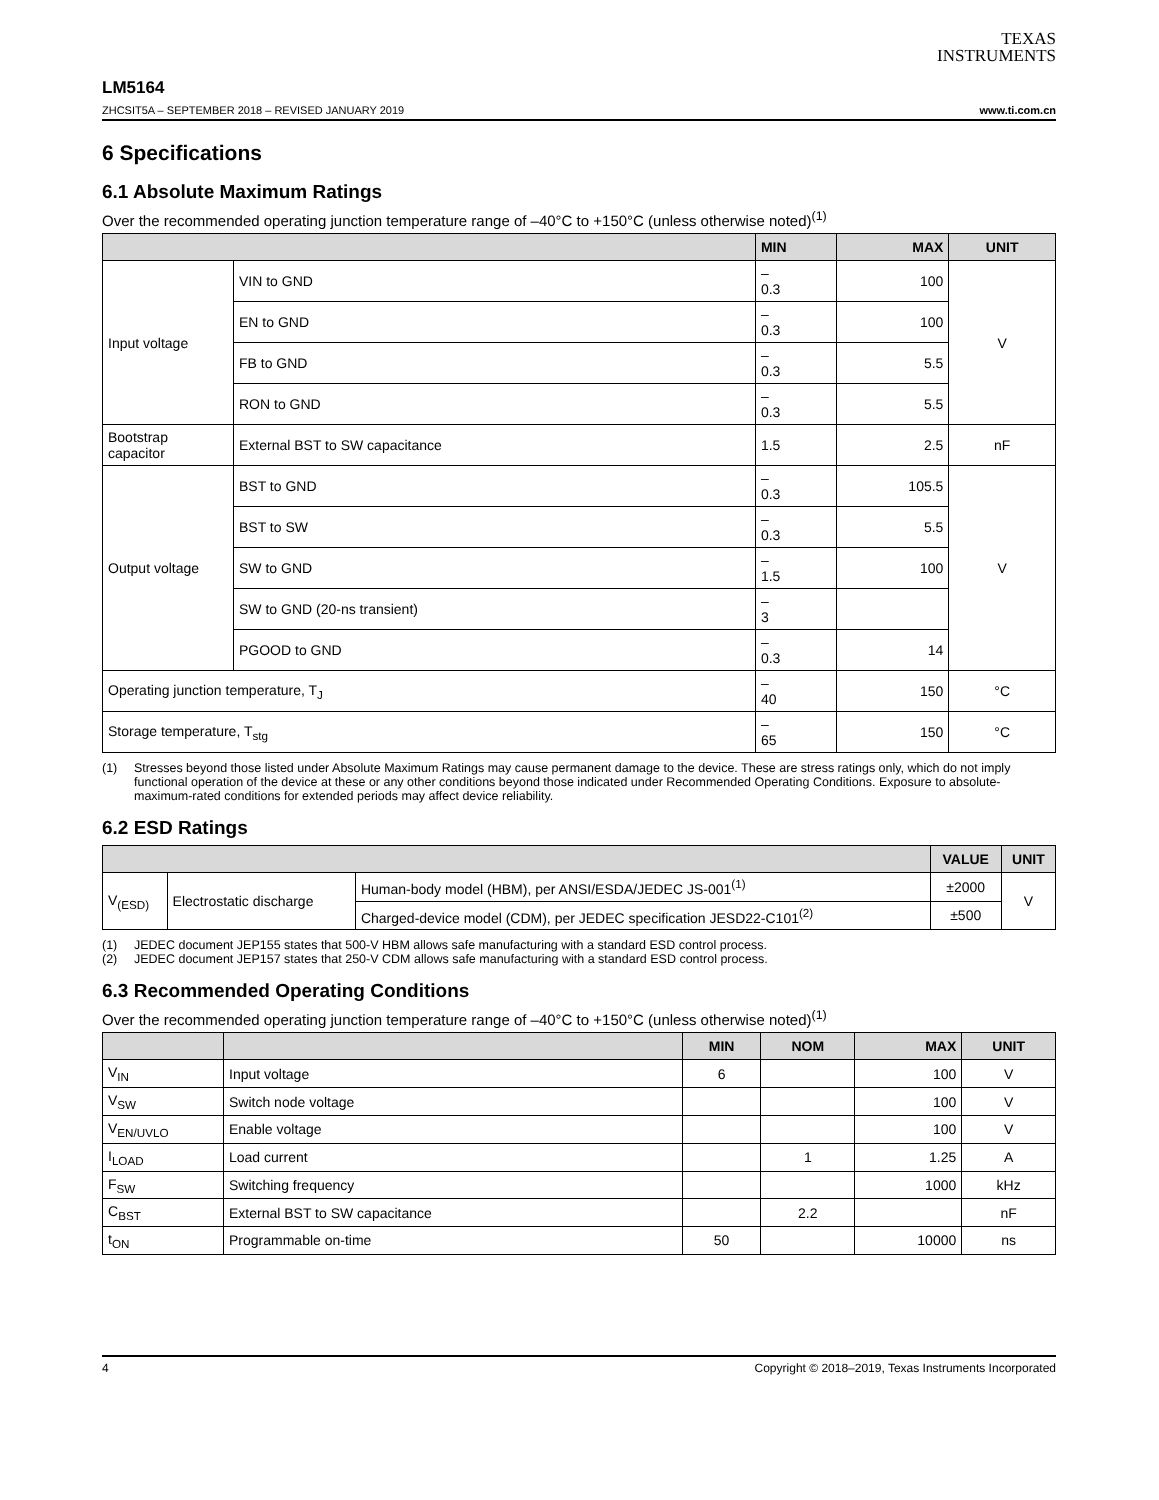TEXAS
INSTRUMENTS
LM5164
ZHCSIT5A – SEPTEMBER 2018 – REVISED JANUARY 2019 www.ti.com.cn
6 Specifications
6.1 Absolute Maximum Ratings
Over the recommended operating junction temperature range of –40°C to +150°C (unless otherwise noted)<sup>(1)</sup>
| | | MIN | MAX | UNIT |
| --- | --- | --- | --- | --- |
| Input voltage | VIN to GND | –0.3 | 100 | V |
| | EN to GND | –0.3 | 100 | |
| | FB to GND | –0.3 | 5.5 | |
| | RON to GND | –0.3 | 5.5 | |
| Bootstrap capacitor | External BST to SW capacitance | 1.5 | 2.5 | nF |
| Output voltage | BST to GND | –0.3 | 105.5 | V |
| | BST to SW | –0.3 | 5.5 | |
| | SW to GND | –1.5 | 100 | |
| | SW to GND (20-ns transient) | –3 | | |
| | PGOOD to GND | –0.3 | 14 | |
| Operating junction temperature, T<sub>J</sub> | | –40 | 150 | °C |
| Storage temperature, T<sub>stg</sub> | | –65 | 150 | °C |
(1) Stresses beyond those listed under Absolute Maximum Ratings may cause permanent damage to the device. These are stress ratings only, which do not imply functional operation of the device at these or any other conditions beyond those indicated under Recommended Operating Conditions. Exposure to absolute-maximum-rated conditions for extended periods may affect device reliability.
6.2 ESD Ratings
| | | | VALUE | UNIT |
| --- | --- | --- | --- | --- |
| V<sub>(ESD)</sub> | Electrostatic discharge | Human-body model (HBM), per ANSI/ESDA/JEDEC JS-001<sup>(1)</sup> | ±2000 | V |
| | | Charged-device model (CDM), per JEDEC specification JESD22-C101<sup>(2)</sup> | ±500 | |
(1) JEDEC document JEP155 states that 500-V HBM allows safe manufacturing with a standard ESD control process.
(2) JEDEC document JEP157 states that 250-V CDM allows safe manufacturing with a standard ESD control process.
6.3 Recommended Operating Conditions
Over the recommended operating junction temperature range of –40°C to +150°C (unless otherwise noted)<sup>(1)</sup>
| | | MIN | NOM | MAX | UNIT |
| --- | --- | --- | --- | --- | --- |
| V<sub>IN</sub> | Input voltage | 6 | | 100 | V |
| V<sub>SW</sub> | Switch node voltage | | | 100 | V |
| V<sub>EN/UVLO</sub> | Enable voltage | | | 100 | V |
| I<sub>LOAD</sub> | Load current | | 1 | 1.25 | A |
| F<sub>SW</sub> | Switching frequency | | | 1000 | kHz |
| C<sub>BST</sub> | External BST to SW capacitance | | 2.2 | | nF |
| t<sub>ON</sub> | Programmable on-time | 50 | | 10000 | ns |
4 Copyright © 2018–2019, Texas Instruments Incorporated